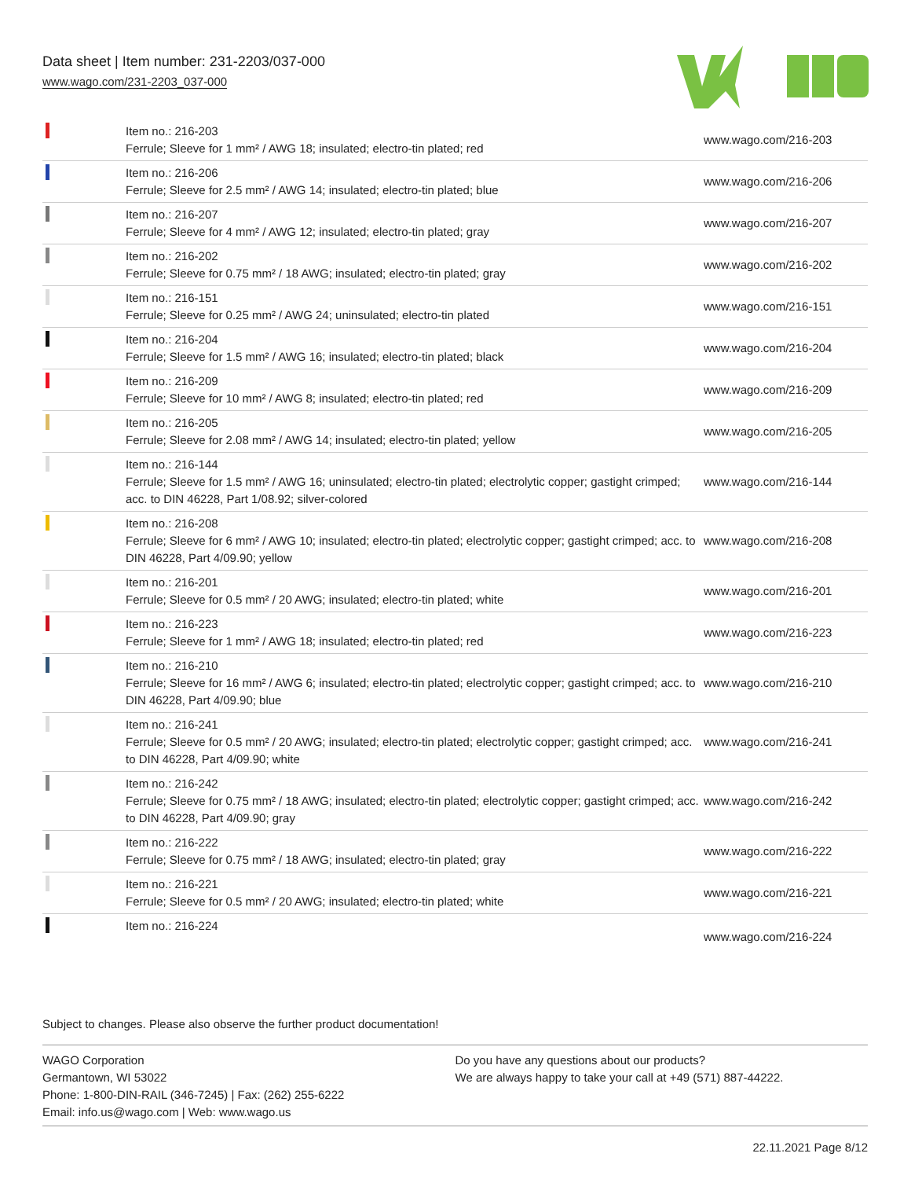Data sheet | Item number: 231-2203/037-000
www.wago.com/231-2203_037-000
| | Item no.: 216-203 Ferrule; Sleeve for 1 mm² / AWG 18; insulated; electro-tin plated; red | www.wago.com/216-203 |
| | Item no.: 216-206 Ferrule; Sleeve for 2.5 mm² / AWG 14; insulated; electro-tin plated; blue | www.wago.com/216-206 |
| | Item no.: 216-207 Ferrule; Sleeve for 4 mm² / AWG 12; insulated; electro-tin plated; gray | www.wago.com/216-207 |
| | Item no.: 216-202 Ferrule; Sleeve for 0.75 mm² / 18 AWG; insulated; electro-tin plated; gray | www.wago.com/216-202 |
| | Item no.: 216-151 Ferrule; Sleeve for 0.25 mm² / AWG 24; uninsulated; electro-tin plated | www.wago.com/216-151 |
| | Item no.: 216-204 Ferrule; Sleeve for 1.5 mm² / AWG 16; insulated; electro-tin plated; black | www.wago.com/216-204 |
| | Item no.: 216-209 Ferrule; Sleeve for 10 mm² / AWG 8; insulated; electro-tin plated; red | www.wago.com/216-209 |
| | Item no.: 216-205 Ferrule; Sleeve for 2.08 mm² / AWG 14; insulated; electro-tin plated; yellow | www.wago.com/216-205 |
| | Item no.: 216-144 Ferrule; Sleeve for 1.5 mm² / AWG 16; uninsulated; electro-tin plated; electrolytic copper; gastight crimped; acc. to DIN 46228, Part 1/08.92; silver-colored | www.wago.com/216-144 |
| | Item no.: 216-208 Ferrule; Sleeve for 6 mm² / AWG 10; insulated; electro-tin plated; electrolytic copper; gastight crimped; acc. to DIN 46228, Part 4/09.90; yellow | www.wago.com/216-208 |
| | Item no.: 216-201 Ferrule; Sleeve for 0.5 mm² / 20 AWG; insulated; electro-tin plated; white | www.wago.com/216-201 |
| | Item no.: 216-223 Ferrule; Sleeve for 1 mm² / AWG 18; insulated; electro-tin plated; red | www.wago.com/216-223 |
| | Item no.: 216-210 Ferrule; Sleeve for 16 mm² / AWG 6; insulated; electro-tin plated; electrolytic copper; gastight crimped; acc. to DIN 46228, Part 4/09.90; blue | www.wago.com/216-210 |
| | Item no.: 216-241 Ferrule; Sleeve for 0.5 mm² / 20 AWG; insulated; electro-tin plated; electrolytic copper; gastight crimped; acc. to DIN 46228, Part 4/09.90; white | www.wago.com/216-241 |
| | Item no.: 216-242 Ferrule; Sleeve for 0.75 mm² / 18 AWG; insulated; electro-tin plated; electrolytic copper; gastight crimped; acc. to DIN 46228, Part 4/09.90; gray | www.wago.com/216-242 |
| | Item no.: 216-222 Ferrule; Sleeve for 0.75 mm² / 18 AWG; insulated; electro-tin plated; gray | www.wago.com/216-222 |
| | Item no.: 216-221 Ferrule; Sleeve for 0.5 mm² / 20 AWG; insulated; electro-tin plated; white | www.wago.com/216-221 |
| | Item no.: 216-224 | www.wago.com/216-224 |
Subject to changes. Please also observe the further product documentation!
WAGO Corporation
Germantown, WI 53022
Phone: 1-800-DIN-RAIL (346-7245) | Fax: (262) 255-6222
Email: info.us@wago.com | Web: www.wago.us
Do you have any questions about our products?
We are always happy to take your call at +49 (571) 887-44222.
22.11.2021 Page 8/12